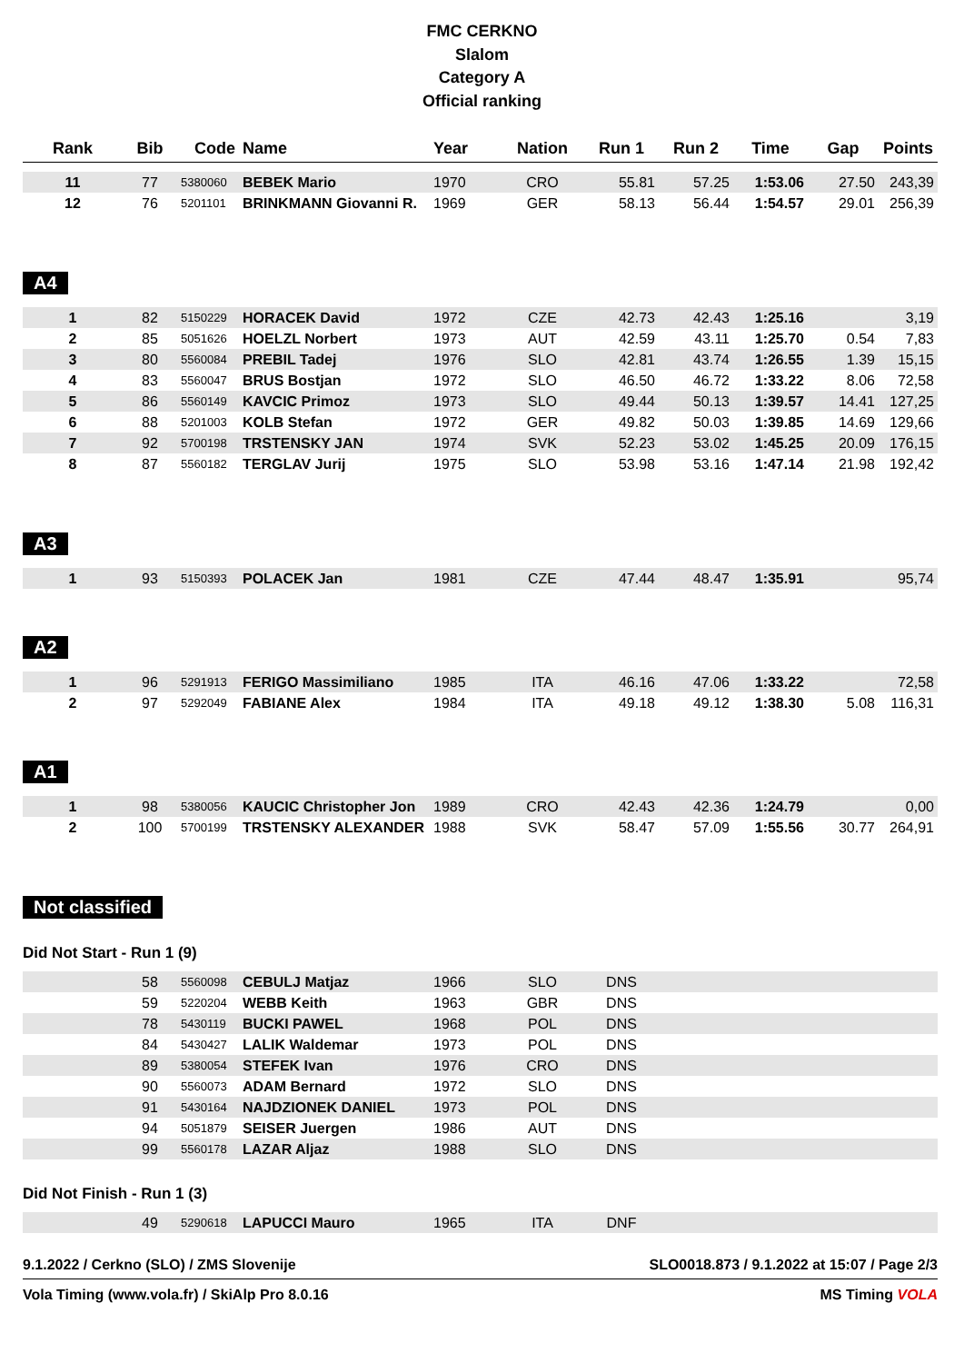FMC CERKNO
Slalom
Category A
Official ranking
| Rank | Bib | Code | Name | Year | Nation | Run 1 | Run 2 | Time | Gap | Points |
| --- | --- | --- | --- | --- | --- | --- | --- | --- | --- | --- |
| 11 | 77 | 5380060 | BEBEK Mario | 1970 | CRO | 55.81 | 57.25 | 1:53.06 | 27.50 | 243,39 |
| 12 | 76 | 5201101 | BRINKMANN Giovanni R. | 1969 | GER | 58.13 | 56.44 | 1:54.57 | 29.01 | 256,39 |
A4
| 1 | 82 | 5150229 | HORACEK David | 1972 | CZE | 42.73 | 42.43 | 1:25.16 | | 3,19 |
| 2 | 85 | 5051626 | HOELZL Norbert | 1973 | AUT | 42.59 | 43.11 | 1:25.70 | 0.54 | 7,83 |
| 3 | 80 | 5560084 | PREBIL Tadej | 1976 | SLO | 42.81 | 43.74 | 1:26.55 | 1.39 | 15,15 |
| 4 | 83 | 5560047 | BRUS Bostjan | 1972 | SLO | 46.50 | 46.72 | 1:33.22 | 8.06 | 72,58 |
| 5 | 86 | 5560149 | KAVCIC Primoz | 1973 | SLO | 49.44 | 50.13 | 1:39.57 | 14.41 | 127,25 |
| 6 | 88 | 5201003 | KOLB Stefan | 1972 | GER | 49.82 | 50.03 | 1:39.85 | 14.69 | 129,66 |
| 7 | 92 | 5700198 | TRSTENSKY JAN | 1974 | SVK | 52.23 | 53.02 | 1:45.25 | 20.09 | 176,15 |
| 8 | 87 | 5560182 | TERGLAV Jurij | 1975 | SLO | 53.98 | 53.16 | 1:47.14 | 21.98 | 192,42 |
A3
| 1 | 93 | 5150393 | POLACEK Jan | 1981 | CZE | 47.44 | 48.47 | 1:35.91 | | 95,74 |
A2
| 1 | 96 | 5291913 | FERIGO Massimiliano | 1985 | ITA | 46.16 | 47.06 | 1:33.22 | | 72,58 |
| 2 | 97 | 5292049 | FABIANE Alex | 1984 | ITA | 49.18 | 49.12 | 1:38.30 | 5.08 | 116,31 |
A1
| 1 | 98 | 5380056 | KAUCIC Christopher Jon | 1989 | CRO | 42.43 | 42.36 | 1:24.79 | | 0,00 |
| 2 | 100 | 5700199 | TRSTENSKY ALEXANDER | 1988 | SVK | 58.47 | 57.09 | 1:55.56 | 30.77 | 264,91 |
Not classified
Did Not Start - Run 1 (9)
| | 58 | 5560098 | CEBULJ Matjaz | 1966 | SLO | DNS | |
| | 59 | 5220204 | WEBB Keith | 1963 | GBR | DNS | |
| | 78 | 5430119 | BUCKI PAWEL | 1968 | POL | DNS | |
| | 84 | 5430427 | LALIK Waldemar | 1973 | POL | DNS | |
| | 89 | 5380054 | STEFEK Ivan | 1976 | CRO | DNS | |
| | 90 | 5560073 | ADAM Bernard | 1972 | SLO | DNS | |
| | 91 | 5430164 | NAJDZIONEK DANIEL | 1973 | POL | DNS | |
| | 94 | 5051879 | SEISER Juergen | 1986 | AUT | DNS | |
| | 99 | 5560178 | LAZAR Aljaz | 1988 | SLO | DNS | |
Did Not Finish - Run 1 (3)
| | 49 | 5290618 | LAPUCCI Mauro | 1965 | ITA | DNF | |
9.1.2022 / Cerkno (SLO) / ZMS Slovenije SLO0018.873 / 9.1.2022 at 15:07 / Page 2/3
Vola Timing (www.vola.fr) / SkiAlp Pro 8.0.16 MS Timing VOLA